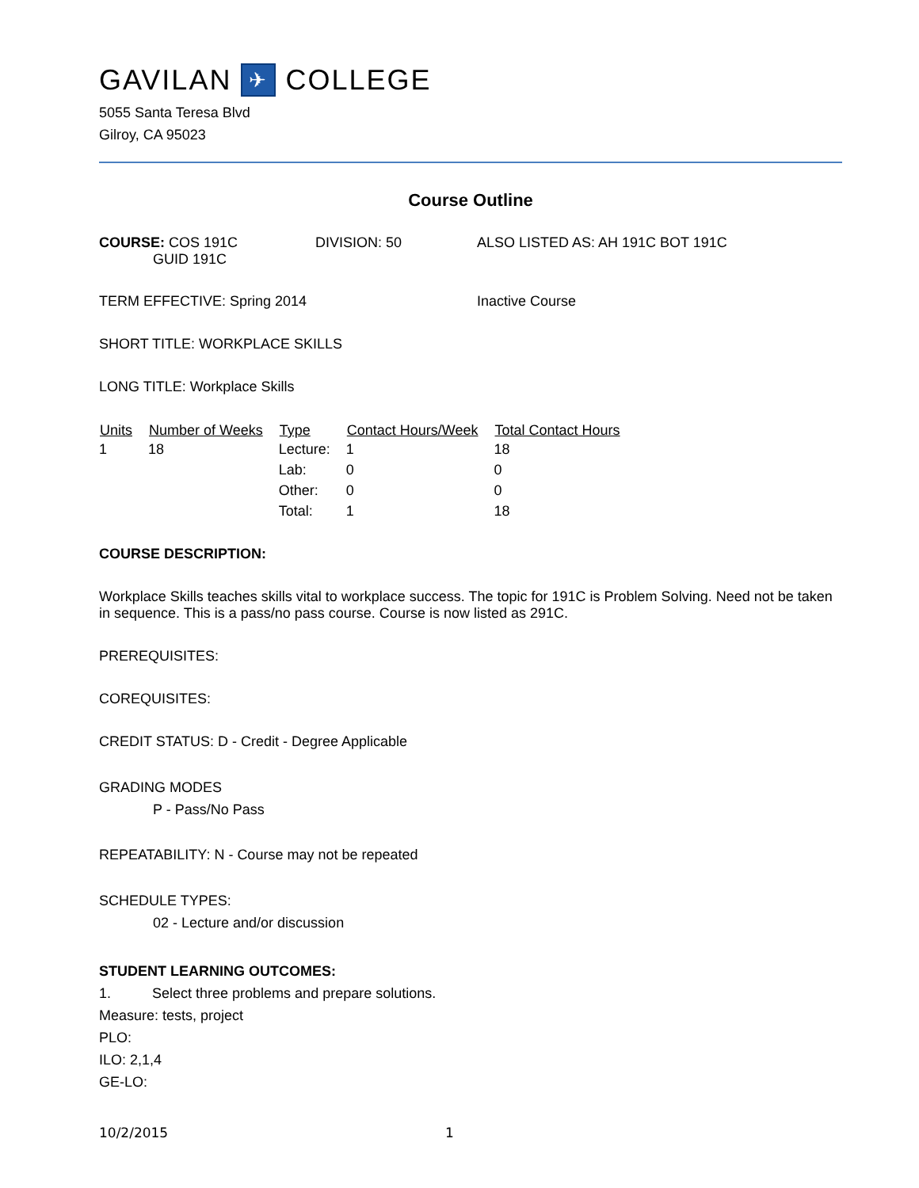GAVILAN ✈ COLLEGE
5055 Santa Teresa Blvd
Gilroy, CA 95023
Course Outline
COURSE: COS 191C
GUID 191C
DIVISION: 50 ALSO LISTED AS: AH 191C BOT 191C
TERM EFFECTIVE: Spring 2014 Inactive Course
SHORT TITLE: WORKPLACE SKILLS
LONG TITLE: Workplace Skills
| Units | Number of Weeks | Type | Contact Hours/Week | Total Contact Hours |
| --- | --- | --- | --- | --- |
| 1 | 18 | Lecture: | 1 | 18 |
| | | Lab: | 0 | 0 |
| | | Other: | 0 | 0 |
| | | Total: | 1 | 18 |
COURSE DESCRIPTION:
Workplace Skills teaches skills vital to workplace success. The topic for 191C is Problem Solving. Need not be taken in sequence. This is a pass/no pass course. Course is now listed as 291C.
PREREQUISITES:
COREQUISITES:
CREDIT STATUS: D - Credit - Degree Applicable
GRADING MODES
P - Pass/No Pass
REPEATABILITY: N - Course may not be repeated
SCHEDULE TYPES:
02 - Lecture and/or discussion
STUDENT LEARNING OUTCOMES:
1. Select three problems and prepare solutions.
Measure: tests, project
PLO:
ILO: 2,1,4
GE-LO:
10/2/2015 1